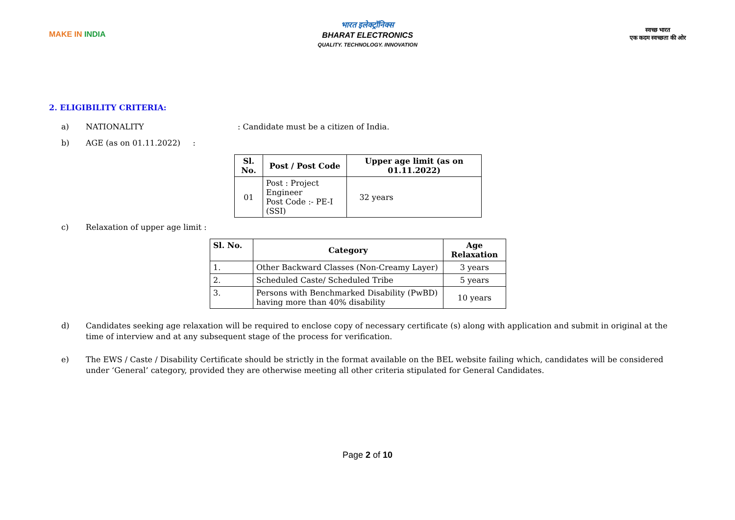MAKE IN INDIA
भारत इलेक्ट्रॉनिक्स
BHARAT ELECTRONICS
QUALITY. TECHNOLOGY. INNOVATION
स्वच्छ भारत
एक कदम स्वच्छता की ओर
2. ELIGIBILITY CRITERIA:
a) NATIONALITY: Candidate must be a citizen of India.
b) AGE (as on 01.11.2022) :
| Sl. No. | Post / Post Code | Upper age limit (as on 01.11.2022) |
| --- | --- | --- |
| 01 | Post : Project Engineer Post Code :- PE-I (SSI) | 32 years |
c) Relaxation of upper age limit :
| Sl. No. | Category | Age Relaxation |
| --- | --- | --- |
| 1. | Other Backward Classes (Non-Creamy Layer) | 3 years |
| 2. | Scheduled Caste/ Scheduled Tribe | 5 years |
| 3. | Persons with Benchmarked Disability (PwBD) having more than 40% disability | 10 years |
d) Candidates seeking age relaxation will be required to enclose copy of necessary certificate (s) along with application and submit in original at the time of interview and at any subsequent stage of the process for verification.
e) The EWS / Caste / Disability Certificate should be strictly in the format available on the BEL website failing which, candidates will be considered under ‘General’ category, provided they are otherwise meeting all other criteria stipulated for General Candidates.
Page 2 of 10